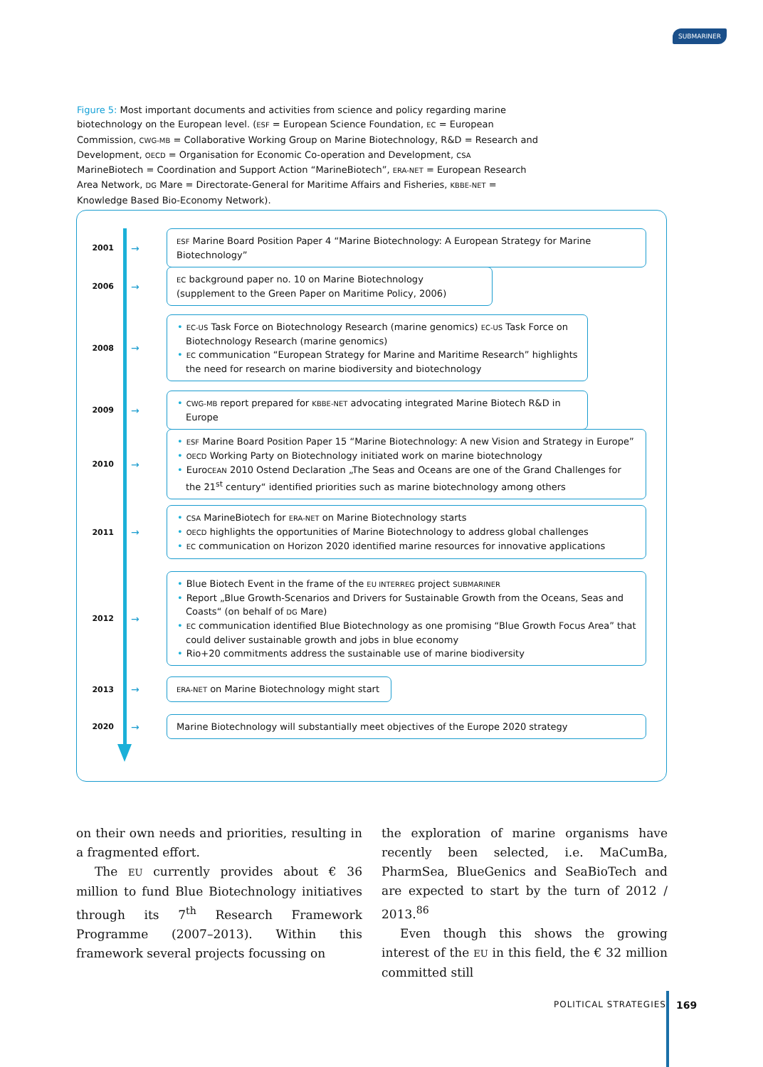SUBMARINER
Figure 5: Most important documents and activities from science and policy regarding marine biotechnology on the European level. (ESF = European Science Foundation, EC = European Commission, CWG-MB = Collaborative Working Group on Marine Biotechnology, R&D = Research and Development, OECD = Organisation for Economic Co-operation and Development, CSA MarineBiotech = Coordination and Support Action “MarineBiotech”, ERA-NET = European Research Area Network, DG Mare = Directorate-General for Maritime Affairs and Fisheries, KBBE-NET = Knowledge Based Bio-Economy Network).
2001
→
ESF Marine Board Position Paper 4 “Marine Biotechnology: A European Strategy for Marine Biotechnology”
2006
→
EC background paper no. 10 on Marine Biotechnology
(supplement to the Green Paper on Maritime Policy, 2006)
2008
→
• EC-US Task Force on Biotechnology Research (marine genomics) EC-US Task Force on Biotechnology Research (marine genomics)
• EC communication “European Strategy for Marine and Maritime Research” highlights the need for research on marine biodiversity and biotechnology
2009
→
• CWG-MB report prepared for KBBE-NET advocating integrated Marine Biotech R&D in Europe
2010
→
• ESF Marine Board Position Paper 15 “Marine Biotechnology: A new Vision and Strategy in Europe”
• OECD Working Party on Biotechnology initiated work on marine biotechnology
• EuroCEAN 2010 Ostend Declaration „The Seas and Oceans are one of the Grand Challenges for the 21<sup>st</sup> century“ identified priorities such as marine biotechnology among others
2011
→
• CSA MarineBiotech for ERA-NET on Marine Biotechnology starts
• OECD highlights the opportunities of Marine Biotechnology to address global challenges
• EC communication on Horizon 2020 identified marine resources for innovative applications
2012
→
• Blue Biotech Event in the frame of the EU INTERREG project SUBMARINER
• Report „Blue Growth-Scenarios and Drivers for Sustainable Growth from the Oceans, Seas and Coasts“ (on behalf of DG Mare)
• EC communication identified Blue Biotechnology as one promising “Blue Growth Focus Area” that could deliver sustainable growth and jobs in blue economy
• Rio+20 commitments address the sustainable use of marine biodiversity
2013
→
ERA-NET on Marine Biotechnology might start
2020
→
Marine Biotechnology will substantially meet objectives of the Europe 2020 strategy
on their own needs and priorities, resulting in a fragmented effort.
The EU currently provides about € 36 million to fund Blue Biotechnology initiatives through its 7<sup>th</sup> Research Framework Programme (2007–2013). Within this framework several projects focussing on
the exploration of marine organisms have recently been selected, i.e. MaCumBa, PharmSea, BlueGenics and SeaBioTech and are expected to start by the turn of 2012 / 2013.<sup>86</sup>
Even though this shows the growing interest of the EU in this field, the € 32 million committed still
POLITICAL STRATEGIES 169